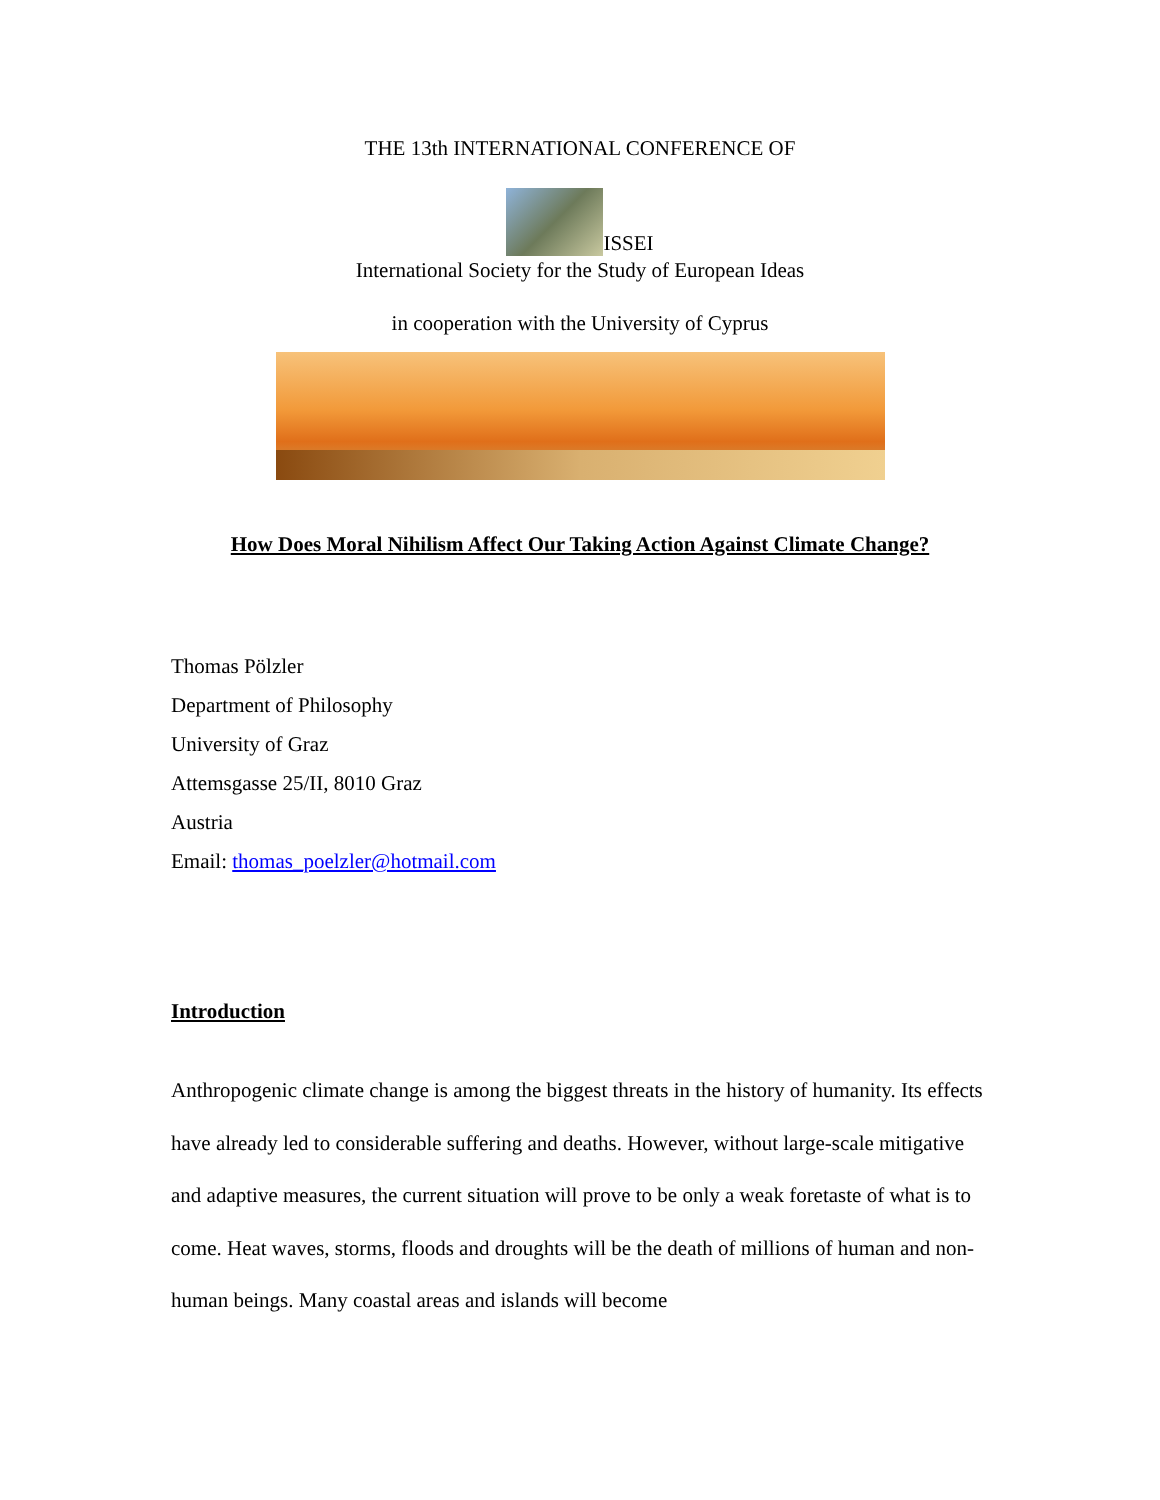THE 13th INTERNATIONAL CONFERENCE OF
ISSEI
International Society for the Study of European Ideas
in cooperation with the University of Cyprus
How Does Moral Nihilism Affect Our Taking Action Against Climate Change?
Thomas Pölzler
Department of Philosophy
University of Graz
Attemsgasse 25/II, 8010 Graz
Austria
Email: thomas_poelzler@hotmail.com
Introduction
Anthropogenic climate change is among the biggest threats in the history of humanity. Its effects have already led to considerable suffering and deaths. However, without large-scale mitigative and adaptive measures, the current situation will prove to be only a weak foretaste of what is to come. Heat waves, storms, floods and droughts will be the death of millions of human and non-human beings. Many coastal areas and islands will become